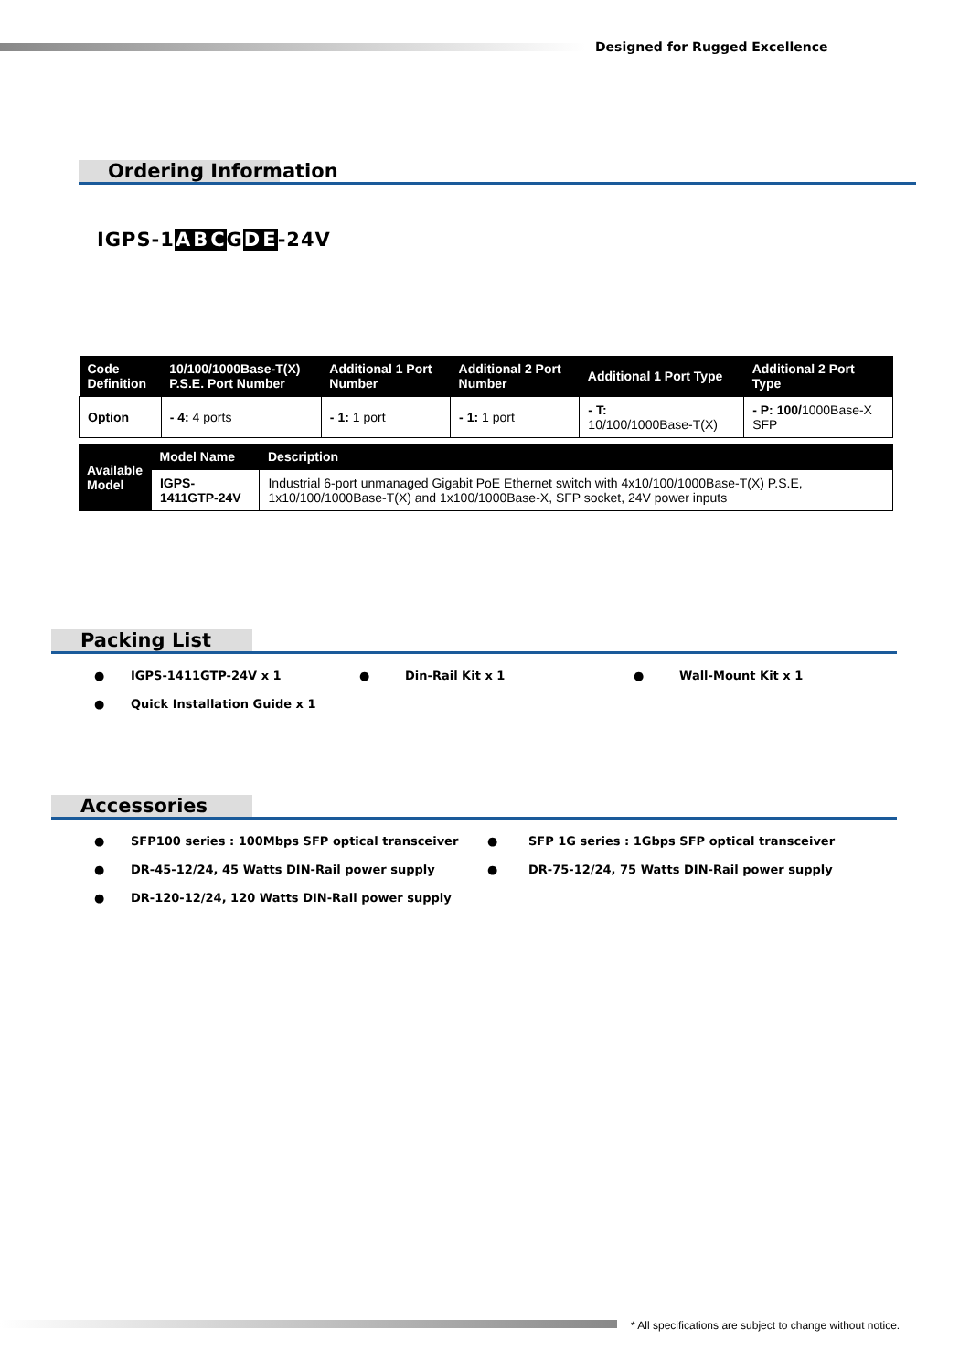Designed for Rugged Excellence
Ordering Information
IGPS-1ABCGDE-24V
| Code Definition | 10/100/1000Base-T(X) P.S.E. Port Number | Additional 1 Port Number | Additional 2 Port Number | Additional 1 Port Type | Additional 2 Port Type |
| --- | --- | --- | --- | --- | --- |
| Option | - 4: 4 ports | - 1: 1 port | - 1: 1 port | - T: 10/100/1000Base-T(X) | - P: 100/ 1000Base-X SFP |
| Available Model | Model Name | Description |
| --- | --- | --- |
| | IGPS-1411GTP-24V | Industrial 6-port unmanaged Gigabit PoE Ethernet switch with 4x10/100/1000Base-T(X) P.S.E, 1x10/100/1000Base-T(X) and 1x100/1000Base-X, SFP socket, 24V power inputs |
Packing List
● IGPS-1411GTP-24V x 1 ● Din-Rail Kit x 1 ● Wall-Mount Kit x 1
● Quick Installation Guide x 1
Accessories
● SFP100 series : 100Mbps SFP optical transceiver ● SFP 1G series : 1Gbps SFP optical transceiver
● DR-45-12/24, 45 Watts DIN-Rail power supply ● DR-75-12/24, 75 Watts DIN-Rail power supply
● DR-120-12/24, 120 Watts DIN-Rail power supply
* All specifications are subject to change without notice.